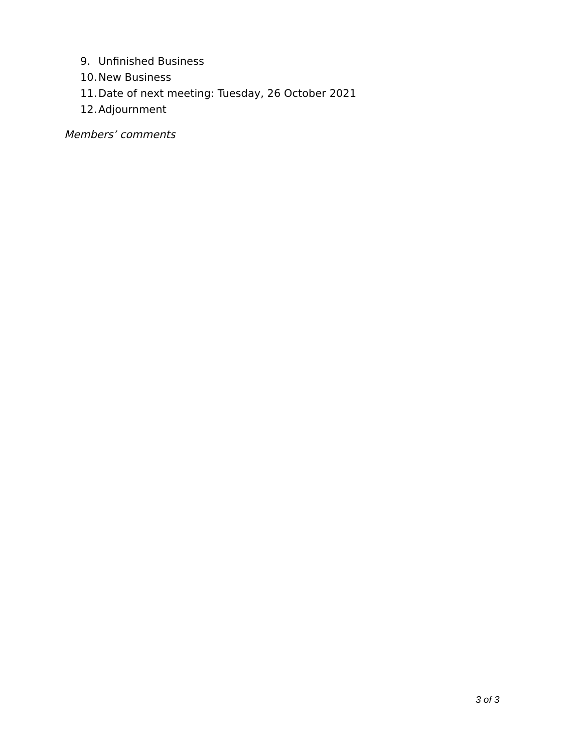9. Unfinished Business
10. New Business
11. Date of next meeting: Tuesday, 26 October 2021
12. Adjournment
Members’ comments
3 of 3